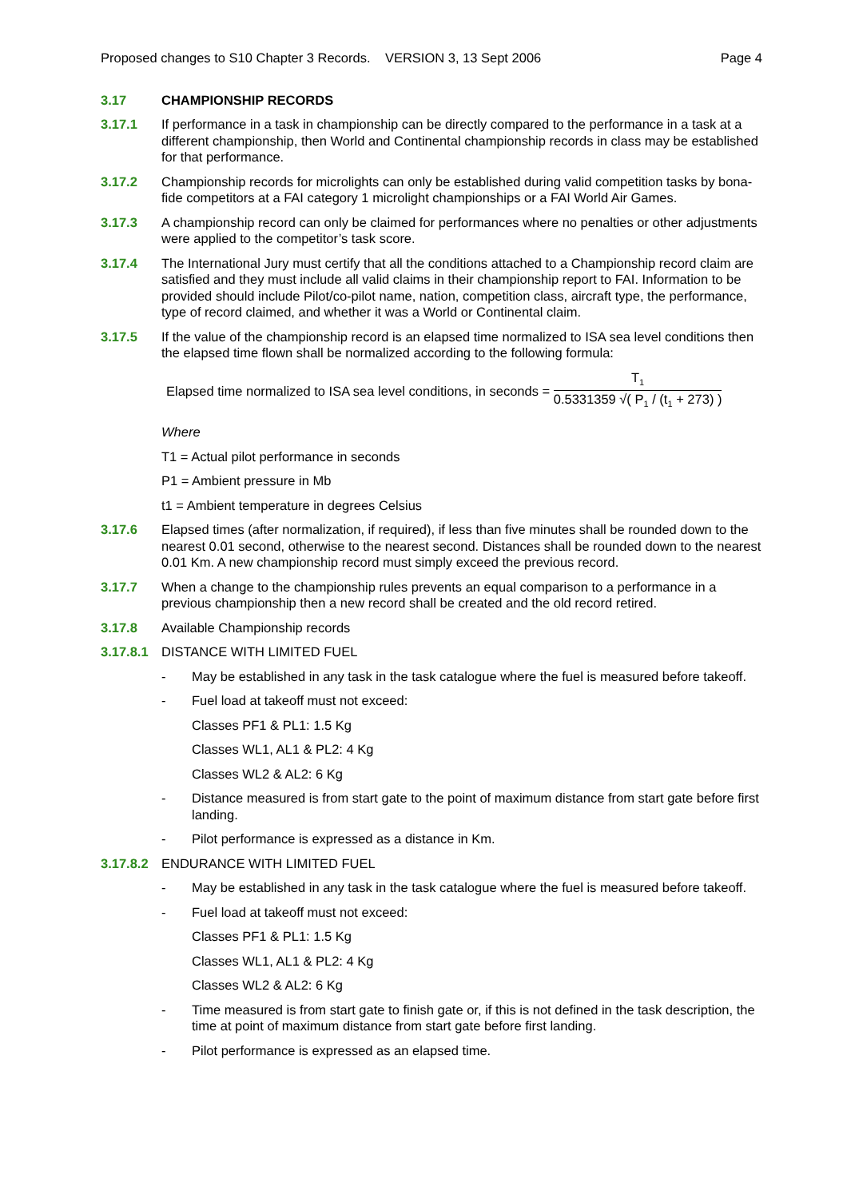Proposed changes to S10 Chapter 3 Records. VERSION 3, 13 Sept 2006 Page 4
3.17 CHAMPIONSHIP RECORDS
3.17.1 If performance in a task in championship can be directly compared to the performance in a task at a different championship, then World and Continental championship records in class may be established for that performance.
3.17.2 Championship records for microlights can only be established during valid competition tasks by bona-fide competitors at a FAI category 1 microlight championships or a FAI World Air Games.
3.17.3 A championship record can only be claimed for performances where no penalties or other adjustments were applied to the competitor’s task score.
3.17.4 The International Jury must certify that all the conditions attached to a Championship record claim are satisfied and they must include all valid claims in their championship report to FAI. Information to be provided should include Pilot/co-pilot name, nation, competition class, aircraft type, the performance, type of record claimed, and whether it was a World or Continental claim.
3.17.5 If the value of the championship record is an elapsed time normalized to ISA sea level conditions then the elapsed time flown shall be normalized according to the following formula:
Elapsed time normalized to ISA sea level conditions, in seconds = T<sub>1</sub> 0.5331359 √( P<sub>1</sub> / (t<sub>1</sub> + 273) )
Where
T1 = Actual pilot performance in seconds
P1 = Ambient pressure in Mb
t1 = Ambient temperature in degrees Celsius
3.17.6 Elapsed times (after normalization, if required), if less than five minutes shall be rounded down to the nearest 0.01 second, otherwise to the nearest second. Distances shall be rounded down to the nearest 0.01 Km. A new championship record must simply exceed the previous record.
3.17.7 When a change to the championship rules prevents an equal comparison to a performance in a previous championship then a new record shall be created and the old record retired.
3.17.8 Available Championship records
3.17.8.1 DISTANCE WITH LIMITED FUEL
- May be established in any task in the task catalogue where the fuel is measured before takeoff.
- Fuel load at takeoff must not exceed:
Classes PF1 & PL1: 1.5 Kg
Classes WL1, AL1 & PL2: 4 Kg
Classes WL2 & AL2: 6 Kg
- Distance measured is from start gate to the point of maximum distance from start gate before first landing.
- Pilot performance is expressed as a distance in Km.
3.17.8.2 ENDURANCE WITH LIMITED FUEL
- May be established in any task in the task catalogue where the fuel is measured before takeoff.
- Fuel load at takeoff must not exceed:
Classes PF1 & PL1: 1.5 Kg
Classes WL1, AL1 & PL2: 4 Kg
Classes WL2 & AL2: 6 Kg
- Time measured is from start gate to finish gate or, if this is not defined in the task description, the time at point of maximum distance from start gate before first landing.
- Pilot performance is expressed as an elapsed time.